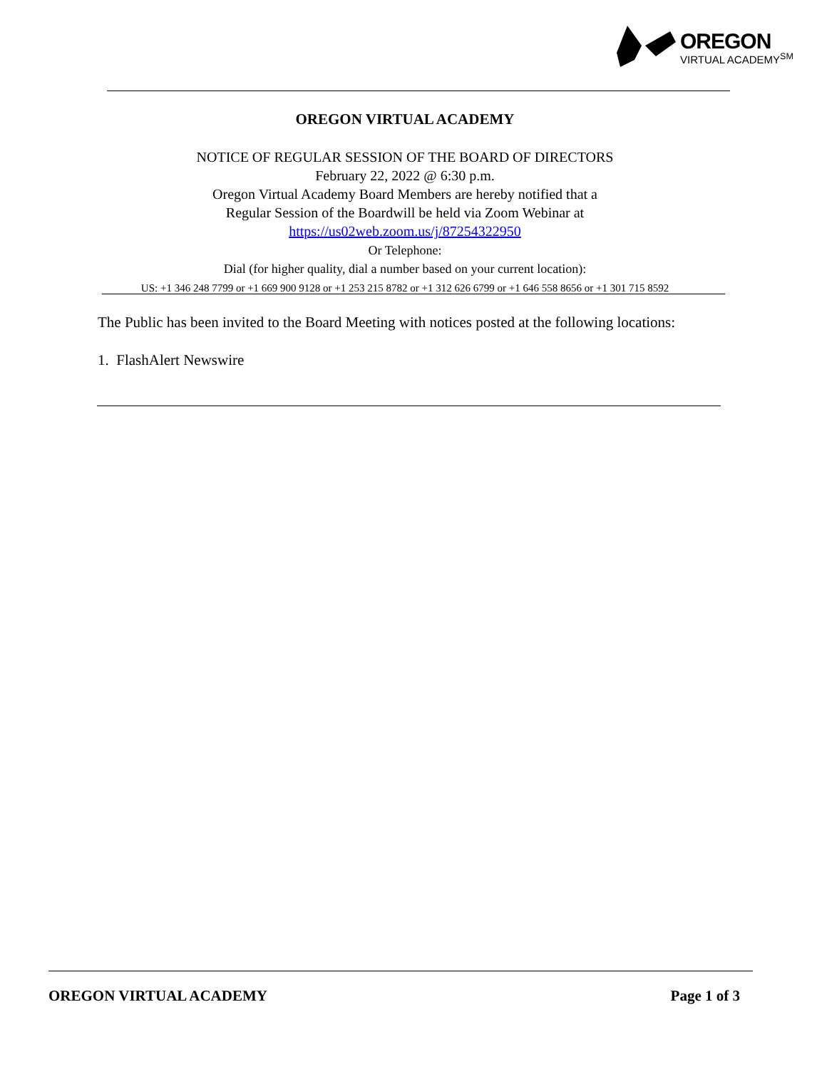OREGON
VIRTUAL ACADEMY<sup>SM</sup>
OREGON VIRTUAL ACADEMY
NOTICE OF REGULAR SESSION OF THE BOARD OF DIRECTORS
February 22, 2022 @ 6:30 p.m.
Oregon Virtual Academy Board Members are hereby notified that a
Regular Session of the Boardwill be held via Zoom Webinar at
https://us02web.zoom.us/j/87254322950
Or Telephone:
Dial (for higher quality, dial a number based on your current location):
US: +1 346 248 7799 or +1 669 900 9128 or +1 253 215 8782 or +1 312 626 6799 or +1 646 558 8656 or +1 301 715 8592
The Public has been invited to the Board Meeting with notices posted at the following locations:
1. FlashAlert Newswire
OREGON VIRTUAL ACADEMY Page 1 of 3